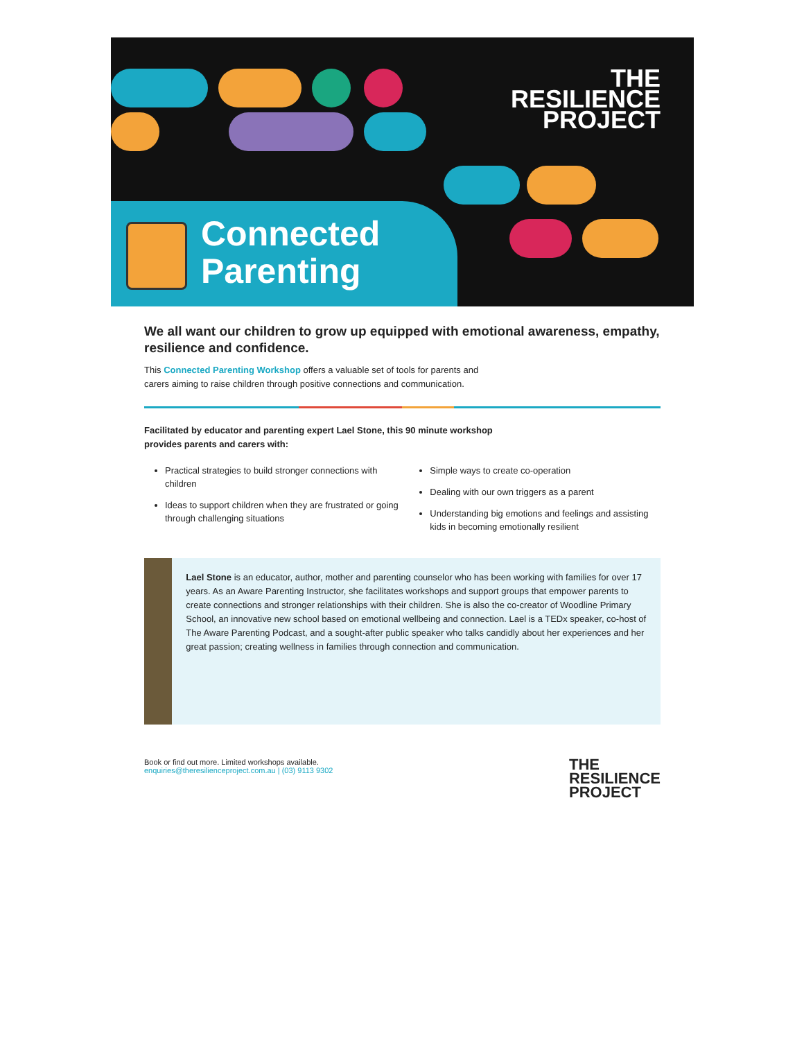THE
RESILIENCE
PROJECT
Connected
Parenting
We all want our children to grow up equipped with emotional awareness, empathy, resilience and confidence.
This Connected Parenting Workshop offers a valuable set of tools for parents and
carers aiming to raise children through positive connections and communication.
Facilitated by educator and parenting expert Lael Stone, this 90 minute workshop
provides parents and carers with:
Practical strategies to build stronger connections with children
Ideas to support children when they are frustrated or going through challenging situations
Simple ways to create co-operation
Dealing with our own triggers as a parent
Understanding big emotions and feelings and assisting kids in becoming emotionally resilient
Lael Stone is an educator, author, mother and parenting counselor who has been working with families for over 17 years. As an Aware Parenting Instructor, she facilitates workshops and support groups that empower parents to create connections and stronger relationships with their children. She is also the co-creator of Woodline Primary School, an innovative new school based on emotional wellbeing and connection. Lael is a TEDx speaker, co-host of The Aware Parenting Podcast, and a sought-after public speaker who talks candidly about her experiences and her great passion; creating wellness in families through connection and communication.
Book or find out more. Limited workshops available.
enquiries@theresilienceproject.com.au | (03) 9113 9302
THE
RESILIENCE
PROJECT